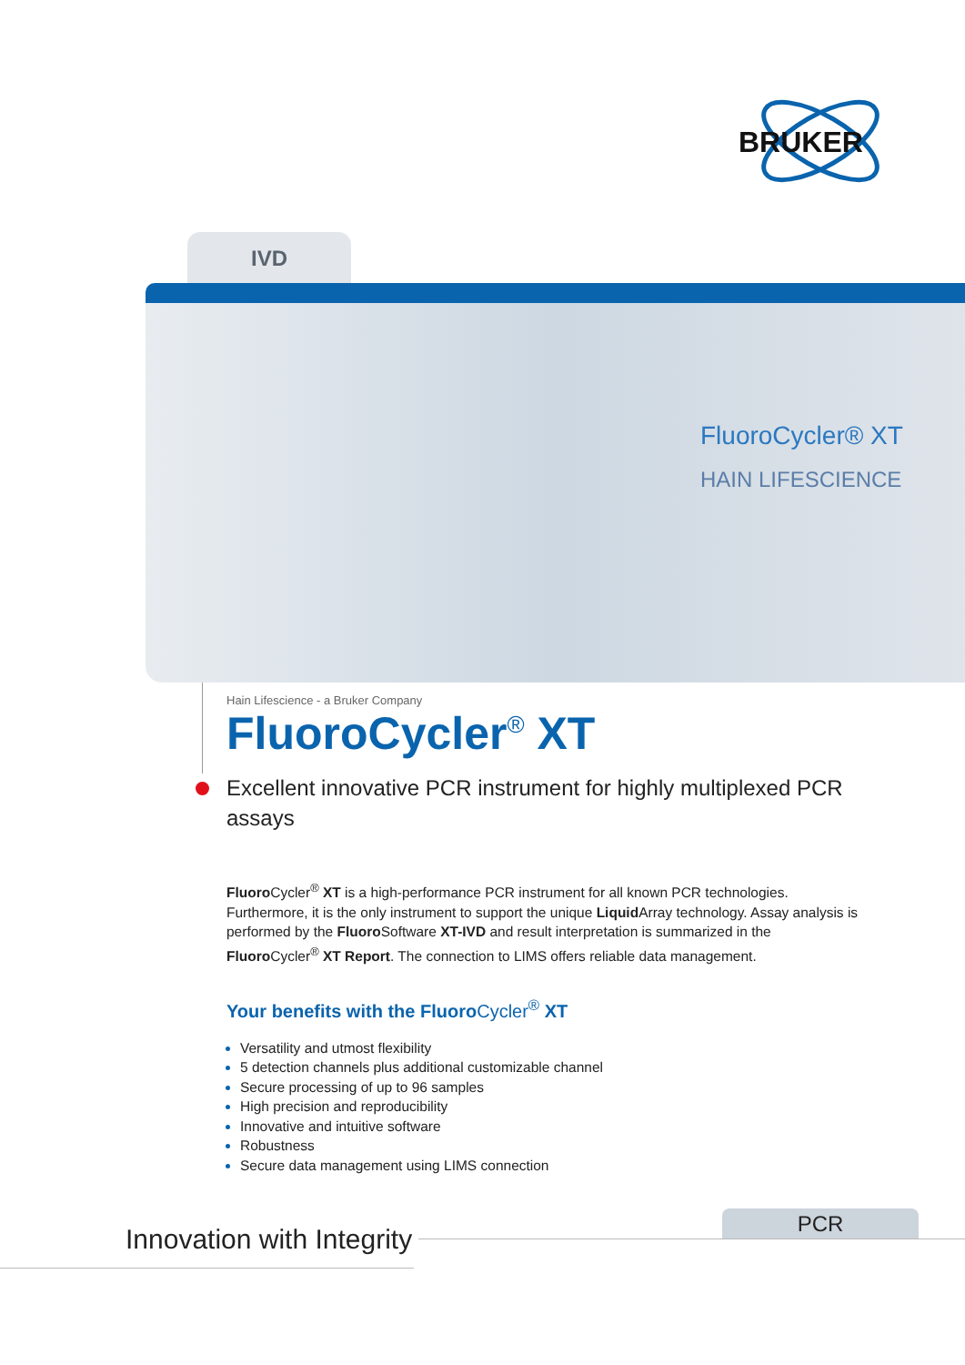BRUKER
IVD
FluoroCycler® XT
HAIN LIFESCIENCE
Hain Lifescience - a Bruker Company
FluoroCycler<sup>®</sup> XT
Excellent innovative PCR instrument for highly multiplexed PCR assays
Fluoro Cycler<sup>®</sup> XT is a high-performance PCR instrument for all known PCR technologies. Furthermore, it is the only instrument to support the unique Liquid Array technology. Assay analysis is performed by the Fluoro Software XT-IVD and result interpretation is summarized in the Fluoro Cycler<sup>®</sup> XT Report. The connection to LIMS offers reliable data management.
Your benefits with the FluoroCycler<sup>®</sup> XT
Versatility and utmost flexibility
5 detection channels plus additional customizable channel
Secure processing of up to 96 samples
High precision and reproducibility
Innovative and intuitive software
Robustness
Secure data management using LIMS connection
PCR
Innovation with Integrity